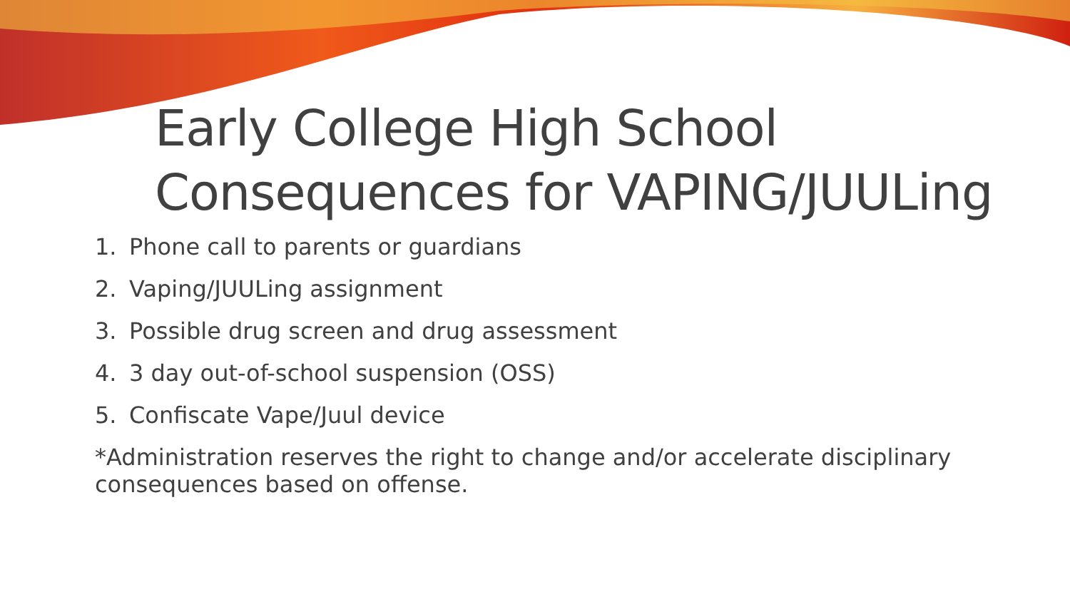Early College High School Consequences for VAPING/JUULing
1. Phone call to parents or guardians
2. Vaping/JUULing assignment
3. Possible drug screen and drug assessment
4. 3 day out-of-school suspension (OSS)
5. Confiscate Vape/Juul device
*Administration reserves the right to change and/or accelerate disciplinary consequences based on offense.